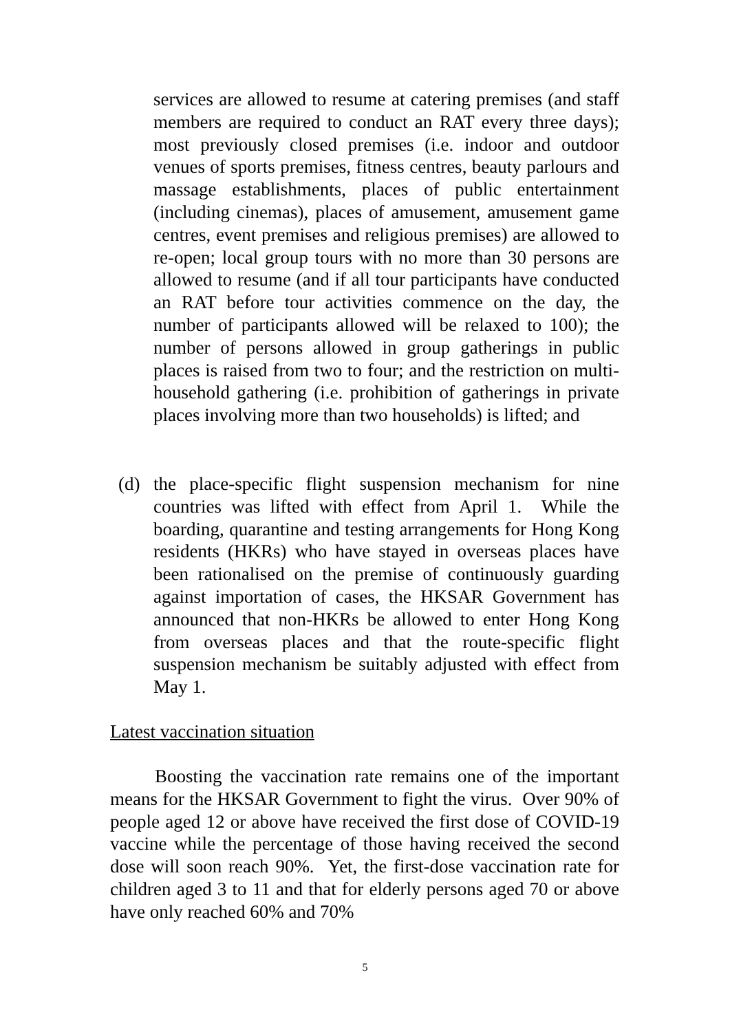services are allowed to resume at catering premises (and staff members are required to conduct an RAT every three days); most previously closed premises (i.e. indoor and outdoor venues of sports premises, fitness centres, beauty parlours and massage establishments, places of public entertainment (including cinemas), places of amusement, amusement game centres, event premises and religious premises) are allowed to re-open; local group tours with no more than 30 persons are allowed to resume (and if all tour participants have conducted an RAT before tour activities commence on the day, the number of participants allowed will be relaxed to 100); the number of persons allowed in group gatherings in public places is raised from two to four; and the restriction on multi-household gathering (i.e. prohibition of gatherings in private places involving more than two households) is lifted; and
(d) the place-specific flight suspension mechanism for nine countries was lifted with effect from April 1. While the boarding, quarantine and testing arrangements for Hong Kong residents (HKRs) who have stayed in overseas places have been rationalised on the premise of continuously guarding against importation of cases, the HKSAR Government has announced that non-HKRs be allowed to enter Hong Kong from overseas places and that the route-specific flight suspension mechanism be suitably adjusted with effect from May 1.
Latest vaccination situation
Boosting the vaccination rate remains one of the important means for the HKSAR Government to fight the virus. Over 90% of people aged 12 or above have received the first dose of COVID-19 vaccine while the percentage of those having received the second dose will soon reach 90%. Yet, the first-dose vaccination rate for children aged 3 to 11 and that for elderly persons aged 70 or above have only reached 60% and 70%
5